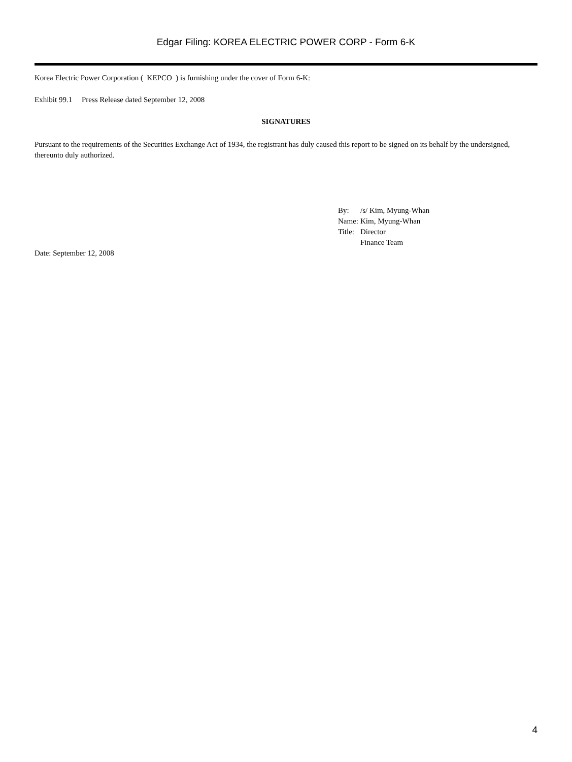Edgar Filing: KOREA ELECTRIC POWER CORP - Form 6-K
Korea Electric Power Corporation ( KEPCO ) is furnishing under the cover of Form 6-K:
Exhibit 99.1 Press Release dated September 12, 2008
SIGNATURES
Pursuant to the requirements of the Securities Exchange Act of 1934, the registrant has duly caused this report to be signed on its behalf by the undersigned, thereunto duly authorized.
| By: | /s/ Kim, Myung-Whan |
| Name: | Kim, Myung-Whan |
| Title: | Director Finance Team |
Date: September 12, 2008
4